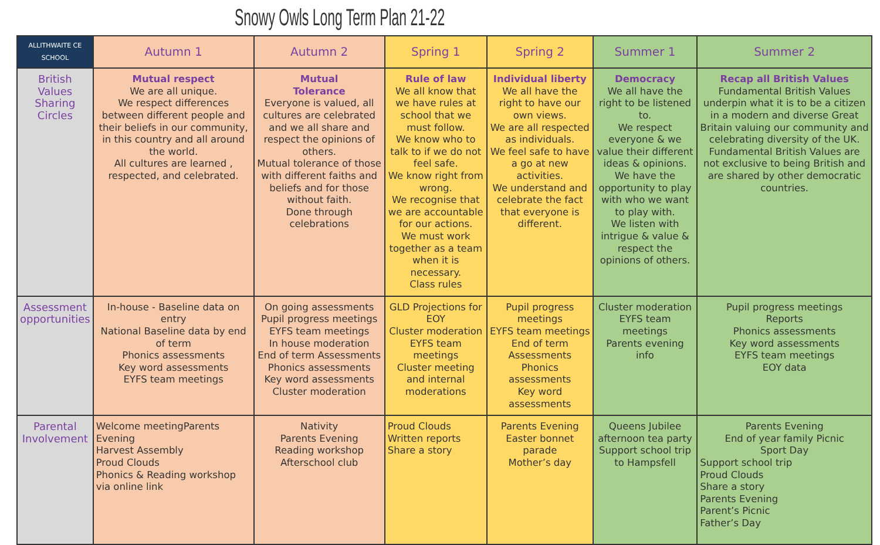Snowy Owls Long Term Plan 21-22
| ALLITHWAITE CE SCHOOL | Autumn 1 | Autumn 2 | Spring 1 | Spring 2 | Summer 1 | Summer 2 |
| --- | --- | --- | --- | --- | --- | --- |
| British Values Sharing Circles | Mutual respect We are all unique. We respect differences between different people and their beliefs in our community, in this country and all around the world. All cultures are learned , respected, and celebrated. | Mutual Tolerance Everyone is valued, all cultures are celebrated and we all share and respect the opinions of others. Mutual tolerance of those with different faiths and beliefs and for those without faith. Done through celebrations | Rule of law We all know that we have rules at school that we must follow. We know who to talk to if we do not feel safe. We know right from wrong. We recognise that we are accountable for our actions. We must work together as a team when it is necessary. Class rules | Individual liberty We all have the right to have our own views. We are all respected as individuals. We feel safe to have a go at new activities. We understand and celebrate the fact that everyone is different. | Democracy We all have the right to be listened to. We respect everyone & we value their different ideas & opinions. We have the opportunity to play with who we want to play with. We listen with intrigue & value & respect the opinions of others. | Recap all British Values Fundamental British Values underpin what it is to be a citizen in a modern and diverse Great Britain valuing our community and celebrating diversity of the UK. Fundamental British Values are not exclusive to being British and are shared by other democratic countries. |
| Assessment opportunities | In-house - Baseline data on entry National Baseline data by end of term Phonics assessments Key word assessments EYFS team meetings | On going assessments Pupil progress meetings EYFS team meetings In house moderation End of term Assessments Phonics assessments Key word assessments Cluster moderation | GLD Projections for EOY Cluster moderation EYFS team meetings Cluster meeting and internal moderations | Pupil progress meetings EYFS team meetings End of term Assessments Phonics assessments Key word assessments | Cluster moderation EYFS team meetings Parents evening info | Pupil progress meetings Reports Phonics assessments Key word assessments EYFS team meetings EOY data |
| Parental Involvement | Welcome meetingParents Evening Harvest Assembly Proud Clouds Phonics & Reading workshop via online link | Nativity Parents Evening Reading workshop Afterschool club | Proud Clouds Written reports Share a story | Parents Evening Easter bonnet parade Mother’s day | Queens Jubilee afternoon tea party Support school trip to Hampsfell | Parents Evening End of year family Picnic Sport Day Support school trip Proud Clouds Share a story Parents Evening Parent’s Picnic Father’s Day |